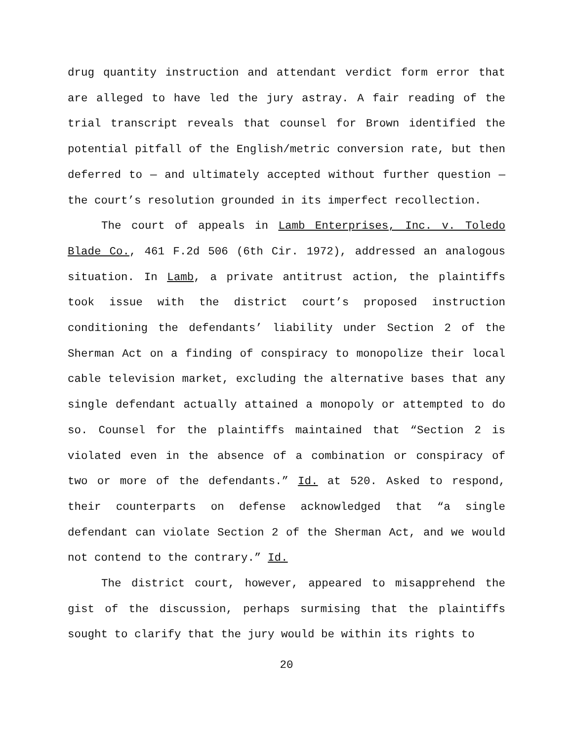drug quantity instruction and attendant verdict form error that are alleged to have led the jury astray. A fair reading of the trial transcript reveals that counsel for Brown identified the potential pitfall of the English/metric conversion rate, but then deferred to — and ultimately accepted without further question — the court’s resolution grounded in its imperfect recollection.
The court of appeals in Lamb Enterprises, Inc. v. Toledo Blade Co., 461 F.2d 506 (6th Cir. 1972), addressed an analogous situation. In Lamb, a private antitrust action, the plaintiffs took issue with the district court’s proposed instruction conditioning the defendants’ liability under Section 2 of the Sherman Act on a finding of conspiracy to monopolize their local cable television market, excluding the alternative bases that any single defendant actually attained a monopoly or attempted to do so. Counsel for the plaintiffs maintained that “Section 2 is violated even in the absence of a combination or conspiracy of two or more of the defendants.” Id. at 520. Asked to respond, their counterparts on defense acknowledged that “a single defendant can violate Section 2 of the Sherman Act, and we would not contend to the contrary.” Id.
The district court, however, appeared to misapprehend the gist of the discussion, perhaps surmising that the plaintiffs sought to clarify that the jury would be within its rights to
20